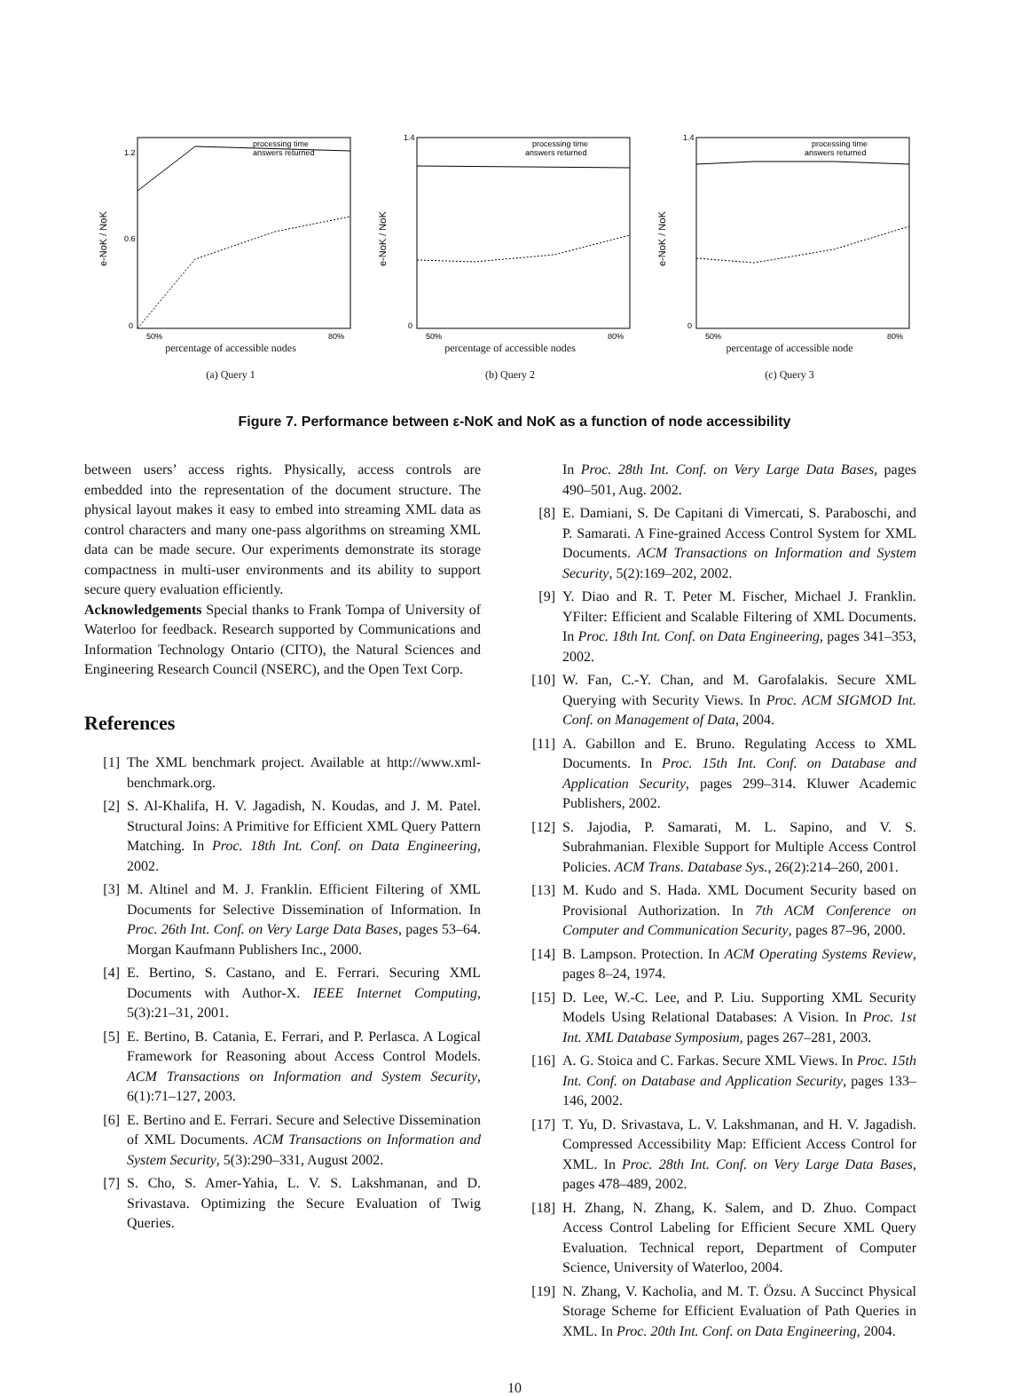e-NoK / NoK
processing time
answers returned
1.2
0.6
0
50%
80%
percentage of accessible nodes
(a) Query 1
e-NoK / NoK
processing time
answers returned
1.4
0
50%
80%
percentage of accessible nodes
(b) Query 2
e-NoK / NoK
processing time
answers returned
1.4
0
50%
80%
percentage of accessible node
(c) Query 3
Figure 7. Performance between ε-NoK and NoK as a function of node accessibility
between users’ access rights. Physically, access controls are embedded into the representation of the document structure. The physical layout makes it easy to embed into streaming XML data as control characters and many one-pass algorithms on streaming XML data can be made secure. Our experiments demonstrate its storage compactness in multi-user environments and its ability to support secure query evaluation efficiently.
Acknowledgements Special thanks to Frank Tompa of University of Waterloo for feedback. Research supported by Communications and Information Technology Ontario (CITO), the Natural Sciences and Engineering Research Council (NSERC), and the Open Text Corp.
References
[1] The XML benchmark project. Available at http://www.xml-benchmark.org.
[2] S. Al-Khalifa, H. V. Jagadish, N. Koudas, and J. M. Patel. Structural Joins: A Primitive for Efficient XML Query Pattern Matching. In Proc. 18th Int. Conf. on Data Engineering, 2002.
[3] M. Altinel and M. J. Franklin. Efficient Filtering of XML Documents for Selective Dissemination of Information. In Proc. 26th Int. Conf. on Very Large Data Bases, pages 53–64. Morgan Kaufmann Publishers Inc., 2000.
[4] E. Bertino, S. Castano, and E. Ferrari. Securing XML Documents with Author-X. IEEE Internet Computing, 5(3):21–31, 2001.
[5] E. Bertino, B. Catania, E. Ferrari, and P. Perlasca. A Logical Framework for Reasoning about Access Control Models. ACM Transactions on Information and System Security, 6(1):71–127, 2003.
[6] E. Bertino and E. Ferrari. Secure and Selective Dissemination of XML Documents. ACM Transactions on Information and System Security, 5(3):290–331, August 2002.
[7] S. Cho, S. Amer-Yahia, L. V. S. Lakshmanan, and D. Srivastava. Optimizing the Secure Evaluation of Twig Queries.
In Proc. 28th Int. Conf. on Very Large Data Bases, pages 490–501, Aug. 2002.
[8] E. Damiani, S. De Capitani di Vimercati, S. Paraboschi, and P. Samarati. A Fine-grained Access Control System for XML Documents. ACM Transactions on Information and System Security, 5(2):169–202, 2002.
[9] Y. Diao and R. T. Peter M. Fischer, Michael J. Franklin. YFilter: Efficient and Scalable Filtering of XML Documents. In Proc. 18th Int. Conf. on Data Engineering, pages 341–353, 2002.
[10] W. Fan, C.-Y. Chan, and M. Garofalakis. Secure XML Querying with Security Views. In Proc. ACM SIGMOD Int. Conf. on Management of Data, 2004.
[11] A. Gabillon and E. Bruno. Regulating Access to XML Documents. In Proc. 15th Int. Conf. on Database and Application Security, pages 299–314. Kluwer Academic Publishers, 2002.
[12] S. Jajodia, P. Samarati, M. L. Sapino, and V. S. Subrahmanian. Flexible Support for Multiple Access Control Policies. ACM Trans. Database Sys., 26(2):214–260, 2001.
[13] M. Kudo and S. Hada. XML Document Security based on Provisional Authorization. In 7th ACM Conference on Computer and Communication Security, pages 87–96, 2000.
[14] B. Lampson. Protection. In ACM Operating Systems Review, pages 8–24, 1974.
[15] D. Lee, W.-C. Lee, and P. Liu. Supporting XML Security Models Using Relational Databases: A Vision. In Proc. 1st Int. XML Database Symposium, pages 267–281, 2003.
[16] A. G. Stoica and C. Farkas. Secure XML Views. In Proc. 15th Int. Conf. on Database and Application Security, pages 133–146, 2002.
[17] T. Yu, D. Srivastava, L. V. Lakshmanan, and H. V. Jagadish. Compressed Accessibility Map: Efficient Access Control for XML. In Proc. 28th Int. Conf. on Very Large Data Bases, pages 478–489, 2002.
[18] H. Zhang, N. Zhang, K. Salem, and D. Zhuo. Compact Access Control Labeling for Efficient Secure XML Query Evaluation. Technical report, Department of Computer Science, University of Waterloo, 2004.
[19] N. Zhang, V. Kacholia, and M. T. Özsu. A Succinct Physical Storage Scheme for Efficient Evaluation of Path Queries in XML. In Proc. 20th Int. Conf. on Data Engineering, 2004.
10